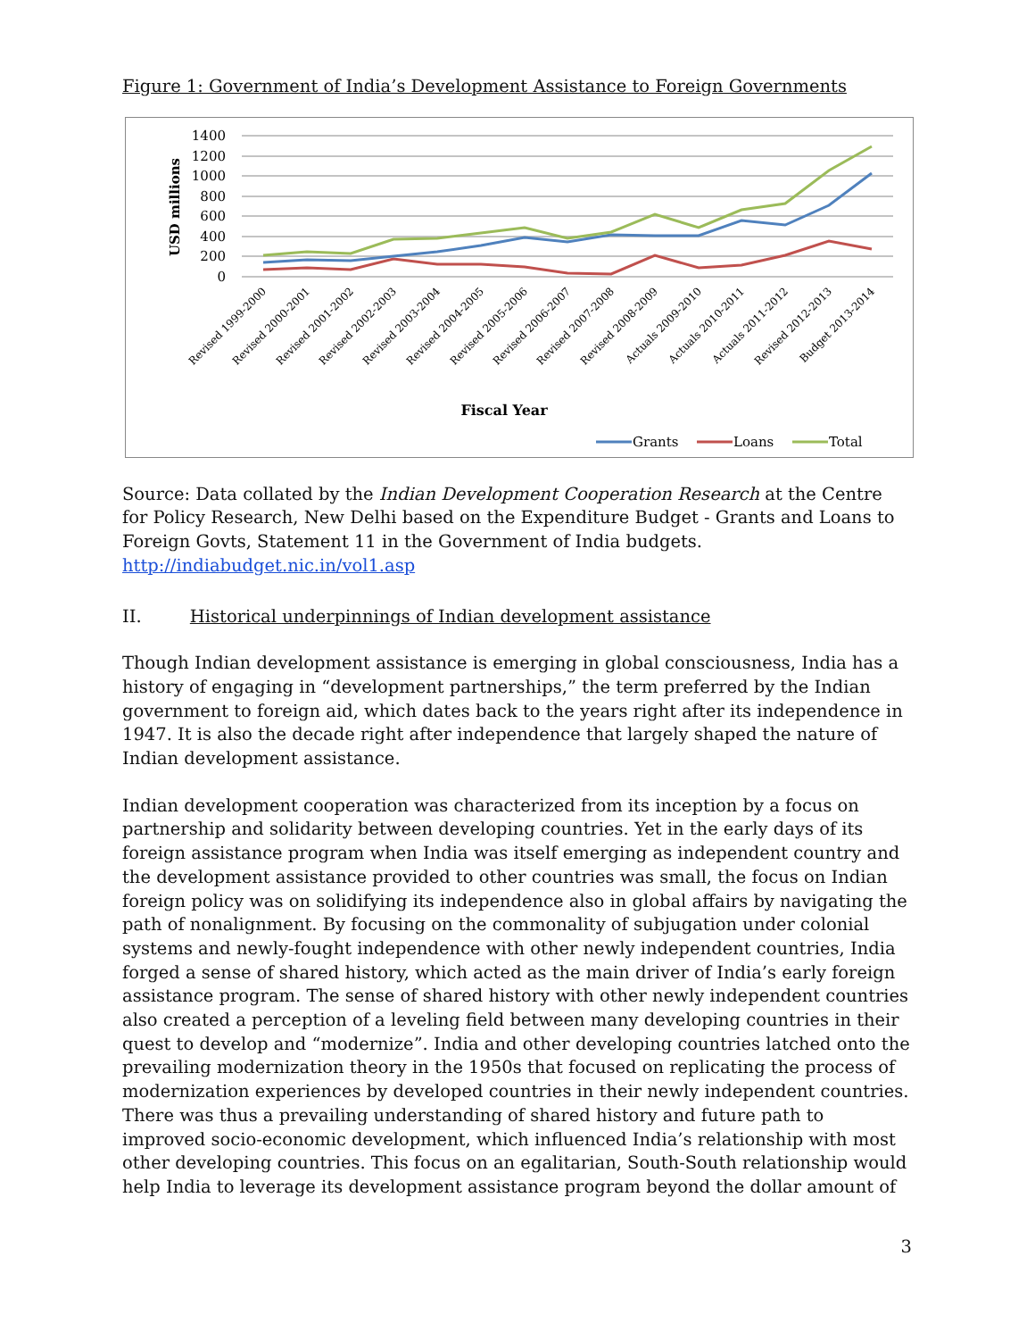Figure 1: Government of India’s Development Assistance to Foreign Governments
1400
1200
1000
800
600
400
200
0
USD millions
Revised 1999-2000
Revised 2000-2001
Revised 2001-2002
Revised 2002-2003
Revised 2003-2004
Revised 2004-2005
Revised 2005-2006
Revised 2006-2007
Revised 2007-2008
Revised 2008-2009
Actuals 2009-2010
Actuals 2010-2011
Actuals 2011-2012
Revised 2012-2013
Budget 2013-2014
Fiscal Year
Grants
Loans
Total
Source: Data collated by the Indian Development Cooperation Research at the Centre for Policy Research, New Delhi based on the Expenditure Budget - Grants and Loans to Foreign Govts, Statement 11 in the Government of India budgets. http://indiabudget.nic.in/vol1.asp
II. Historical underpinnings of Indian development assistance
Though Indian development assistance is emerging in global consciousness, India has a history of engaging in “development partnerships,” the term preferred by the Indian government to foreign aid, which dates back to the years right after its independence in 1947. It is also the decade right after independence that largely shaped the nature of Indian development assistance.
Indian development cooperation was characterized from its inception by a focus on partnership and solidarity between developing countries. Yet in the early days of its foreign assistance program when India was itself emerging as independent country and the development assistance provided to other countries was small, the focus on Indian foreign policy was on solidifying its independence also in global affairs by navigating the path of nonalignment. By focusing on the commonality of subjugation under colonial systems and newly-fought independence with other newly independent countries, India forged a sense of shared history, which acted as the main driver of India’s early foreign assistance program. The sense of shared history with other newly independent countries also created a perception of a leveling field between many developing countries in their quest to develop and “modernize”. India and other developing countries latched onto the prevailing modernization theory in the 1950s that focused on replicating the process of modernization experiences by developed countries in their newly independent countries. There was thus a prevailing understanding of shared history and future path to improved socio-economic development, which influenced India’s relationship with most other developing countries. This focus on an egalitarian, South-South relationship would help India to leverage its development assistance program beyond the dollar amount of
3